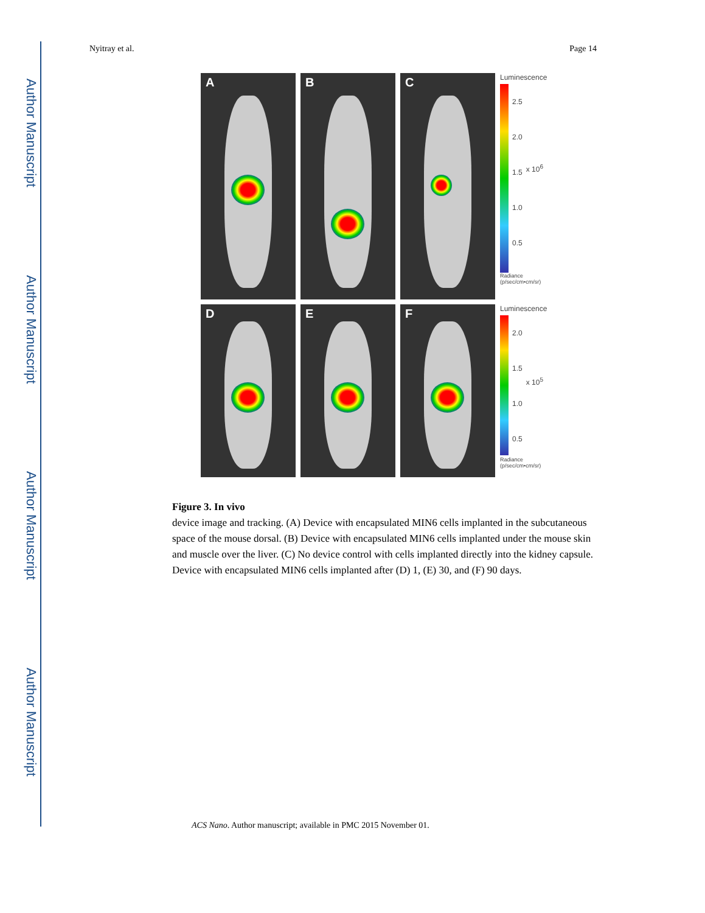Author Manuscript
Author Manuscript
Author Manuscript
Author Manuscript
Nyitray et al. Page 14
A
B
C
Luminescence
2.5
2.0
1.5
1.0
0.5
x 10<sup>6</sup>
Radiance
(p/sec/cm•cm/sr)
D
E
F
Luminescence
2.0
1.5
1.0
0.5
x 10<sup>5</sup>
Radiance
(p/sec/cm•cm/sr)
Figure 3. In vivo
device image and tracking. (A) Device with encapsulated MIN6 cells implanted in the subcutaneous space of the mouse dorsal. (B) Device with encapsulated MIN6 cells implanted under the mouse skin and muscle over the liver. (C) No device control with cells implanted directly into the kidney capsule. Device with encapsulated MIN6 cells implanted after (D) 1, (E) 30, and (F) 90 days.
ACS Nano. Author manuscript; available in PMC 2015 November 01.